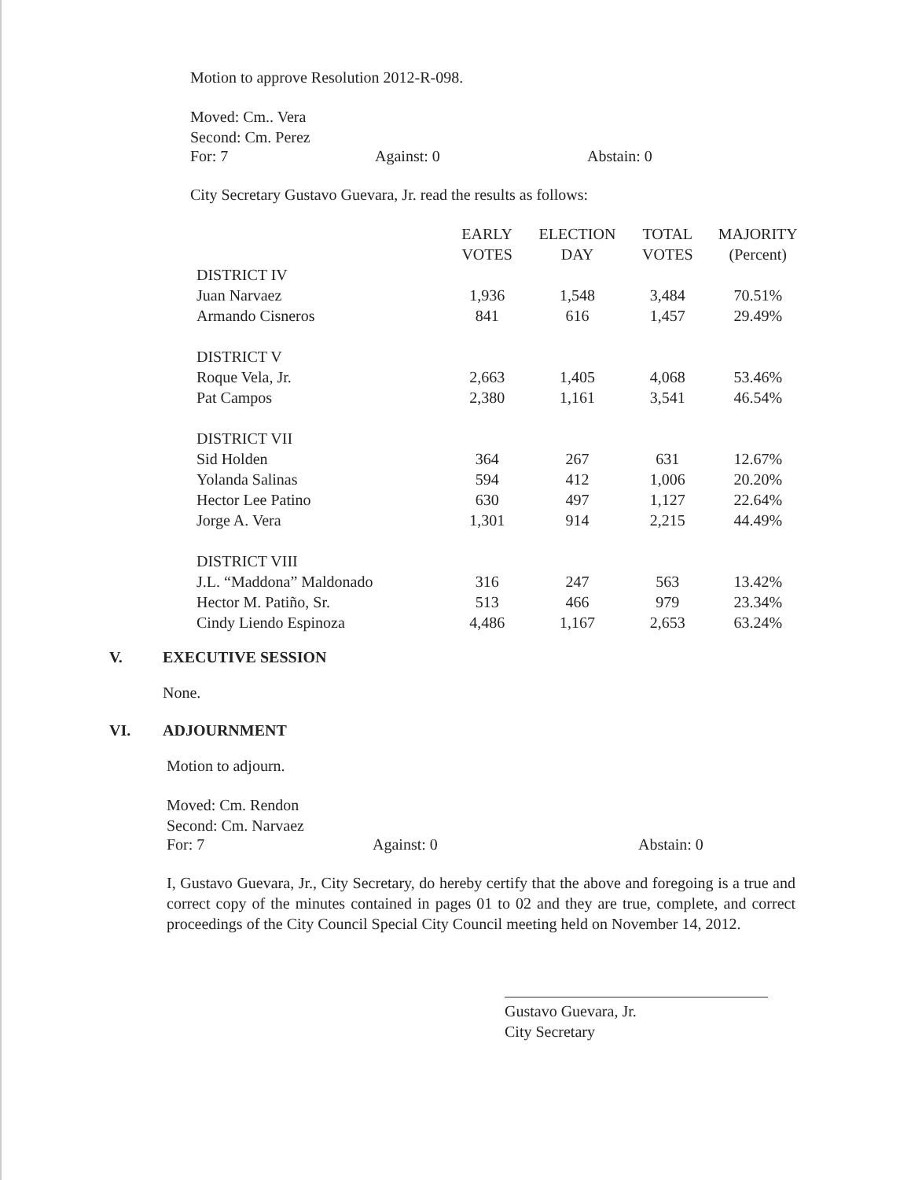Motion to approve Resolution 2012-R-098.
Moved: Cm.. Vera
Second: Cm. Perez
For: 7 Against: 0 Abstain: 0
City Secretary Gustavo Guevara, Jr. read the results as follows:
| | EARLY VOTES | ELECTION DAY | TOTAL VOTES | MAJORITY (Percent) |
| --- | --- | --- | --- | --- |
| DISTRICT IV | | | | |
| Juan Narvaez | 1,936 | 1,548 | 3,484 | 70.51% |
| Armando Cisneros | 841 | 616 | 1,457 | 29.49% |
| DISTRICT V | | | | |
| Roque Vela, Jr. | 2,663 | 1,405 | 4,068 | 53.46% |
| Pat Campos | 2,380 | 1,161 | 3,541 | 46.54% |
| DISTRICT VII | | | | |
| Sid Holden | 364 | 267 | 631 | 12.67% |
| Yolanda Salinas | 594 | 412 | 1,006 | 20.20% |
| Hector Lee Patino | 630 | 497 | 1,127 | 22.64% |
| Jorge A. Vera | 1,301 | 914 | 2,215 | 44.49% |
| DISTRICT VIII | | | | |
| J.L. “Maddona” Maldonado | 316 | 247 | 563 | 13.42% |
| Hector M. Patiño, Sr. | 513 | 466 | 979 | 23.34% |
| Cindy Liendo Espinoza | 4,486 | 1,167 | 2,653 | 63.24% |
V. EXECUTIVE SESSION
None.
VI. ADJOURNMENT
Motion to adjourn.
Moved: Cm. Rendon
Second: Cm. Narvaez
For: 7 Against: 0 Abstain: 0
I, Gustavo Guevara, Jr., City Secretary, do hereby certify that the above and foregoing is a true and correct copy of the minutes contained in pages 01 to 02 and they are true, complete, and correct proceedings of the City Council Special City Council meeting held on November 14, 2012.
Gustavo Guevara, Jr.
City Secretary